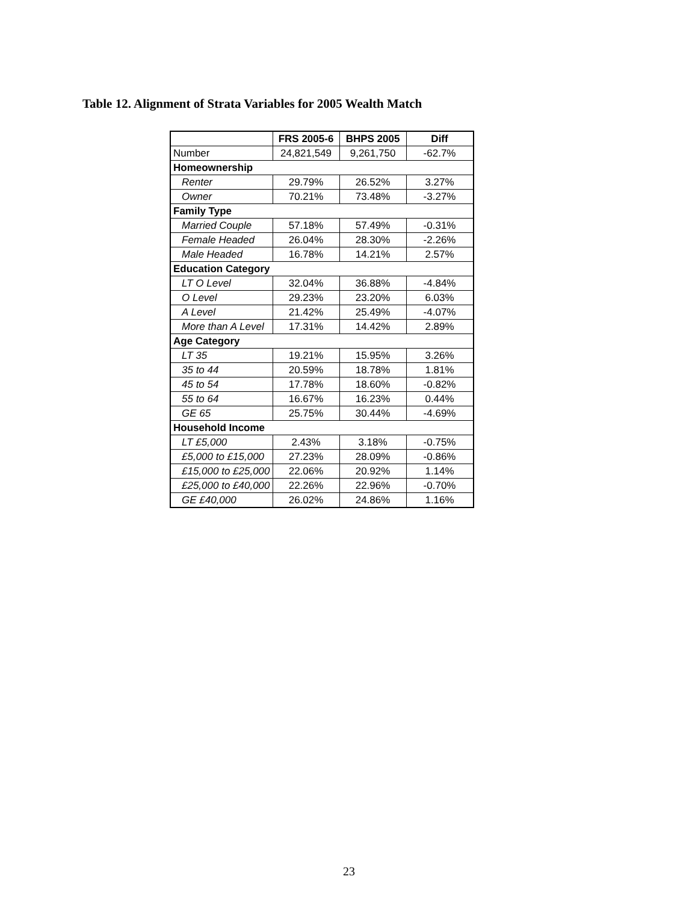Table 12. Alignment of Strata Variables for 2005 Wealth Match
| | FRS 2005-6 | BHPS 2005 | Diff |
| --- | --- | --- | --- |
| Number | 24,821,549 | 9,261,750 | -62.7% |
| Homeownership | | | |
| Renter | 29.79% | 26.52% | 3.27% |
| Owner | 70.21% | 73.48% | -3.27% |
| Family Type | | | |
| Married Couple | 57.18% | 57.49% | -0.31% |
| Female Headed | 26.04% | 28.30% | -2.26% |
| Male Headed | 16.78% | 14.21% | 2.57% |
| Education Category | | | |
| LT O Level | 32.04% | 36.88% | -4.84% |
| O Level | 29.23% | 23.20% | 6.03% |
| A Level | 21.42% | 25.49% | -4.07% |
| More than A Level | 17.31% | 14.42% | 2.89% |
| Age Category | | | |
| LT 35 | 19.21% | 15.95% | 3.26% |
| 35 to 44 | 20.59% | 18.78% | 1.81% |
| 45 to 54 | 17.78% | 18.60% | -0.82% |
| 55 to 64 | 16.67% | 16.23% | 0.44% |
| GE 65 | 25.75% | 30.44% | -4.69% |
| Household Income | | | |
| LT £5,000 | 2.43% | 3.18% | -0.75% |
| £5,000 to £15,000 | 27.23% | 28.09% | -0.86% |
| £15,000 to £25,000 | 22.06% | 20.92% | 1.14% |
| £25,000 to £40,000 | 22.26% | 22.96% | -0.70% |
| GE £40,000 | 26.02% | 24.86% | 1.16% |
23